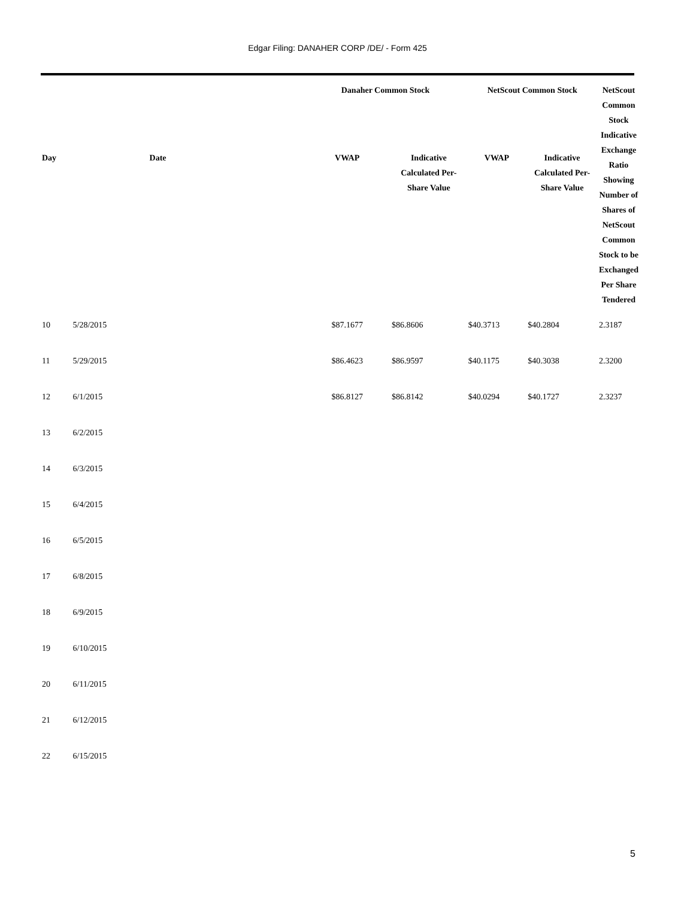Edgar Filing: DANAHER CORP /DE/ - Form 425
| | | Danaher Common Stock | | NetScout Common Stock | | NetScout Common Stock Indicative Exchange Ratio Showing Number of Shares of NetScout Common Stock to be Exchanged Per Share Tendered |
| --- | --- | --- | --- | --- | --- | --- |
| Day | Date | VWAP | Indicative Calculated Per-Share Value | VWAP | Indicative Calculated Per-Share Value | |
| 10 | 5/28/2015 | $87.1677 | $86.8606 | $40.3713 | $40.2804 | 2.3187 |
| 11 | 5/29/2015 | $86.4623 | $86.9597 | $40.1175 | $40.3038 | 2.3200 |
| 12 | 6/1/2015 | $86.8127 | $86.8142 | $40.0294 | $40.1727 | 2.3237 |
| 13 | 6/2/2015 | | | | | |
| 14 | 6/3/2015 | | | | | |
| 15 | 6/4/2015 | | | | | |
| 16 | 6/5/2015 | | | | | |
| 17 | 6/8/2015 | | | | | |
| 18 | 6/9/2015 | | | | | |
| 19 | 6/10/2015 | | | | | |
| 20 | 6/11/2015 | | | | | |
| 21 | 6/12/2015 | | | | | |
| 22 | 6/15/2015 | | | | | |
5